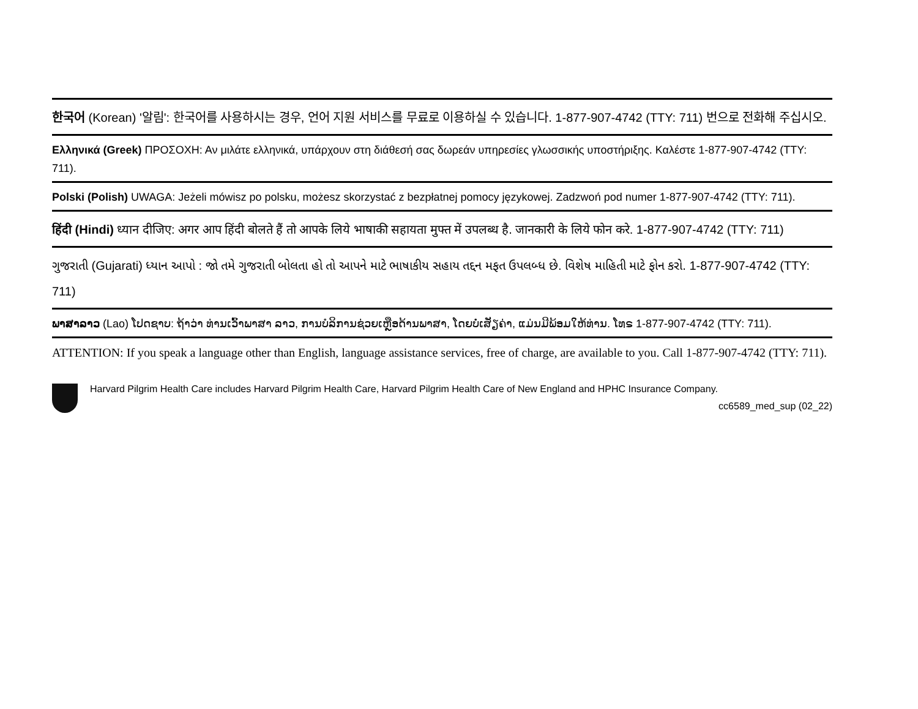한국어 (Korean) '알림': 한국어를 사용하시는 경우, 언어 지원 서비스를 무료로 이용하실 수 있습니다. 1-877-907-4742 (TTY: 711) 번으로 전화해 주십시오.
Ελληνικά (Greek) ΠΡΟΣΟΧΗ: Αν μιλάτε ελληνικά, υπάρχουν στη διάθεσή σας δωρεάν υπηρεσίες γλωσσικής υποστήριξης. Καλέστε 1-877-907-4742 (TTY: 711).
Polski (Polish) UWAGA: Jeżeli mówisz po polsku, możesz skorzystać z bezpłatnej pomocy językowej. Zadzwoń pod numer 1-877-907-4742 (TTY: 711).
हिंदी (Hindi) ध्यान दीजिए: अगर आप हिंदी बोलते हैं तो आपके लिये भाषाकी सहायता मुफ्त में उपलब्ध है. जानकारी के लिये फोन करे. 1-877-907-4742 (TTY: 711)
ગુજરાતી (Gujarati) ધ્યાન આપો : જો તમે ગુજરાતી બોલતા હો તો આપને માટે ભાષાકીય સહાય તદ્દન મફત ઉપલબ્ધ છે. વિશેષ માહિતી માટે ફોન કરો. 1-877-907-4742 (TTY: 711)
ພາສາລາວ (Lao) ໂປດຊາບ: ຖ້າວ່າ ທ່ານເວົ້າພາສາ ລາວ, ການບໍລິການຊ່ວຍເຫຼືອດ້ານພາສາ, ໂດຍບໍ່ເສັຽຄ່າ, ແມ່ນມີພ້ອມໃຫ້ທ່ານ. ໂທຣ 1-877-907-4742 (TTY: 711).
ATTENTION: If you speak a language other than English, language assistance services, free of charge, are available to you. Call 1-877-907-4742 (TTY: 711).
Harvard Pilgrim Health Care includes Harvard Pilgrim Health Care, Harvard Pilgrim Health Care of New England and HPHC Insurance Company.
cc6589_med_sup (02_22)